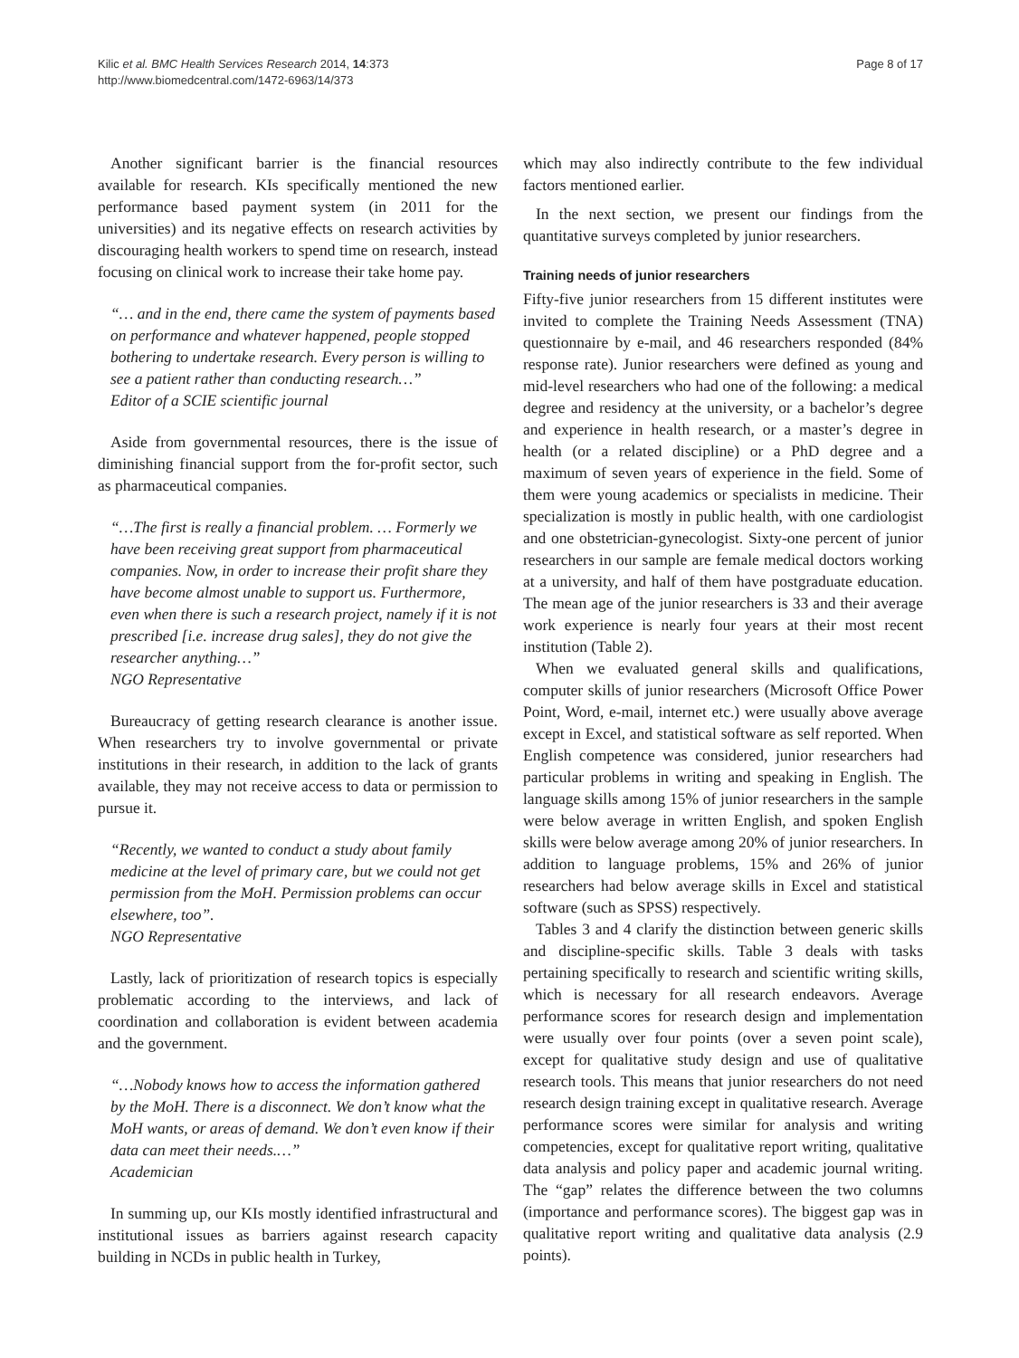Kilic et al. BMC Health Services Research 2014, 14:373
http://www.biomedcentral.com/1472-6963/14/373
Page 8 of 17
Another significant barrier is the financial resources available for research. KIs specifically mentioned the new performance based payment system (in 2011 for the universities) and its negative effects on research activities by discouraging health workers to spend time on research, instead focusing on clinical work to increase their take home pay.
“… and in the end, there came the system of payments based on performance and whatever happened, people stopped bothering to undertake research. Every person is willing to see a patient rather than conducting research…”
Editor of a SCIE scientific journal
Aside from governmental resources, there is the issue of diminishing financial support from the for-profit sector, such as pharmaceutical companies.
“…The first is really a financial problem. … Formerly we have been receiving great support from pharmaceutical companies. Now, in order to increase their profit share they have become almost unable to support us. Furthermore, even when there is such a research project, namely if it is not prescribed [i.e. increase drug sales], they do not give the researcher anything…”
NGO Representative
Bureaucracy of getting research clearance is another issue. When researchers try to involve governmental or private institutions in their research, in addition to the lack of grants available, they may not receive access to data or permission to pursue it.
“Recently, we wanted to conduct a study about family medicine at the level of primary care, but we could not get permission from the MoH. Permission problems can occur elsewhere, too”.
NGO Representative
Lastly, lack of prioritization of research topics is especially problematic according to the interviews, and lack of coordination and collaboration is evident between academia and the government.
“…Nobody knows how to access the information gathered by the MoH. There is a disconnect. We don’t know what the MoH wants, or areas of demand. We don’t even know if their data can meet their needs.…”
Academician
In summing up, our KIs mostly identified infrastructural and institutional issues as barriers against research capacity building in NCDs in public health in Turkey,
which may also indirectly contribute to the few individual factors mentioned earlier.
In the next section, we present our findings from the quantitative surveys completed by junior researchers.
Training needs of junior researchers
Fifty-five junior researchers from 15 different institutes were invited to complete the Training Needs Assessment (TNA) questionnaire by e-mail, and 46 researchers responded (84% response rate). Junior researchers were defined as young and mid-level researchers who had one of the following: a medical degree and residency at the university, or a bachelor’s degree and experience in health research, or a master’s degree in health (or a related discipline) or a PhD degree and a maximum of seven years of experience in the field. Some of them were young academics or specialists in medicine. Their specialization is mostly in public health, with one cardiologist and one obstetrician-gynecologist. Sixty-one percent of junior researchers in our sample are female medical doctors working at a university, and half of them have postgraduate education. The mean age of the junior researchers is 33 and their average work experience is nearly four years at their most recent institution (Table 2).
When we evaluated general skills and qualifications, computer skills of junior researchers (Microsoft Office Power Point, Word, e-mail, internet etc.) were usually above average except in Excel, and statistical software as self reported. When English competence was considered, junior researchers had particular problems in writing and speaking in English. The language skills among 15% of junior researchers in the sample were below average in written English, and spoken English skills were below average among 20% of junior researchers. In addition to language problems, 15% and 26% of junior researchers had below average skills in Excel and statistical software (such as SPSS) respectively.
Tables 3 and 4 clarify the distinction between generic skills and discipline-specific skills. Table 3 deals with tasks pertaining specifically to research and scientific writing skills, which is necessary for all research endeavors. Average performance scores for research design and implementation were usually over four points (over a seven point scale), except for qualitative study design and use of qualitative research tools. This means that junior researchers do not need research design training except in qualitative research. Average performance scores were similar for analysis and writing competencies, except for qualitative report writing, qualitative data analysis and policy paper and academic journal writing. The “gap” relates the difference between the two columns (importance and performance scores). The biggest gap was in qualitative report writing and qualitative data analysis (2.9 points).